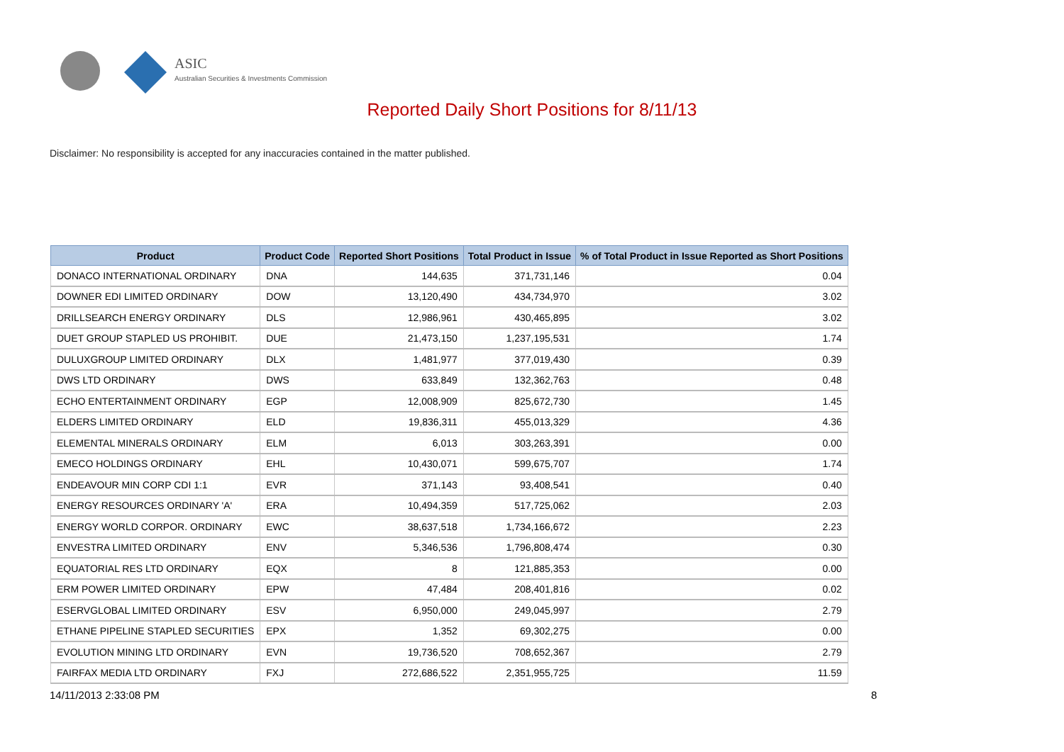ASIC
Australian Securities & Investments Commission
Reported Daily Short Positions for 8/11/13
Disclaimer: No responsibility is accepted for any inaccuracies contained in the matter published.
| Product | Product Code | Reported Short Positions | Total Product in Issue | % of Total Product in Issue Reported as Short Positions |
| --- | --- | --- | --- | --- |
| DONACO INTERNATIONAL ORDINARY | DNA | 144,635 | 371,731,146 | 0.04 |
| DOWNER EDI LIMITED ORDINARY | DOW | 13,120,490 | 434,734,970 | 3.02 |
| DRILLSEARCH ENERGY ORDINARY | DLS | 12,986,961 | 430,465,895 | 3.02 |
| DUET GROUP STAPLED US PROHIBIT. | DUE | 21,473,150 | 1,237,195,531 | 1.74 |
| DULUXGROUP LIMITED ORDINARY | DLX | 1,481,977 | 377,019,430 | 0.39 |
| DWS LTD ORDINARY | DWS | 633,849 | 132,362,763 | 0.48 |
| ECHO ENTERTAINMENT ORDINARY | EGP | 12,008,909 | 825,672,730 | 1.45 |
| ELDERS LIMITED ORDINARY | ELD | 19,836,311 | 455,013,329 | 4.36 |
| ELEMENTAL MINERALS ORDINARY | ELM | 6,013 | 303,263,391 | 0.00 |
| EMECO HOLDINGS ORDINARY | EHL | 10,430,071 | 599,675,707 | 1.74 |
| ENDEAVOUR MIN CORP CDI 1:1 | EVR | 371,143 | 93,408,541 | 0.40 |
| ENERGY RESOURCES ORDINARY 'A' | ERA | 10,494,359 | 517,725,062 | 2.03 |
| ENERGY WORLD CORPOR. ORDINARY | EWC | 38,637,518 | 1,734,166,672 | 2.23 |
| ENVESTRA LIMITED ORDINARY | ENV | 5,346,536 | 1,796,808,474 | 0.30 |
| EQUATORIAL RES LTD ORDINARY | EQX | 8 | 121,885,353 | 0.00 |
| ERM POWER LIMITED ORDINARY | EPW | 47,484 | 208,401,816 | 0.02 |
| ESERVGLOBAL LIMITED ORDINARY | ESV | 6,950,000 | 249,045,997 | 2.79 |
| ETHANE PIPELINE STAPLED SECURITIES | EPX | 1,352 | 69,302,275 | 0.00 |
| EVOLUTION MINING LTD ORDINARY | EVN | 19,736,520 | 708,652,367 | 2.79 |
| FAIRFAX MEDIA LTD ORDINARY | FXJ | 272,686,522 | 2,351,955,725 | 11.59 |
14/11/2013 2:33:08 PM 8